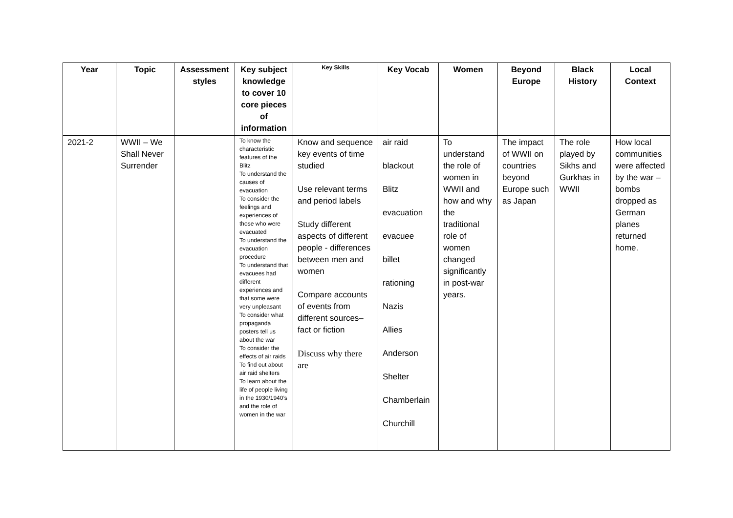| Year | Topic | Assessment styles | Key subject knowledge to cover 10 core pieces of information | Key Skills | Key Vocab | Women | Beyond Europe | Black History | Local Context |
| --- | --- | --- | --- | --- | --- | --- | --- | --- | --- |
| 2021-2 | WWII – We Shall Never Surrender | | To know the characteristic features of the Blitz To understand the causes of evacuation To consider the feelings and experiences of those who were evacuated To understand the evacuation procedure To understand that evacuees had different experiences and that some were very unpleasant To consider what propaganda posters tell us about the war To consider the effects of air raids To find out about air raid shelters To learn about the life of people living in the 1930/1940’s and the role of women in the war | Know and sequence key events of time studied Use relevant terms and period labels Study different aspects of different people - differences between men and women Compare accounts of events from different sources–fact or fiction Discuss why there are | air raid blackout Blitz evacuation evacuee billet rationing Nazis Allies Anderson Shelter Chamberlain Churchill | To understand the role of women in WWII and how and why the traditional role of women changed significantly in post-war years. | The impact of WWII on countries beyond Europe such as Japan | The role played by Sikhs and Gurkhas in WWII | How local communities were affected by the war – bombs dropped as German planes returned home. |